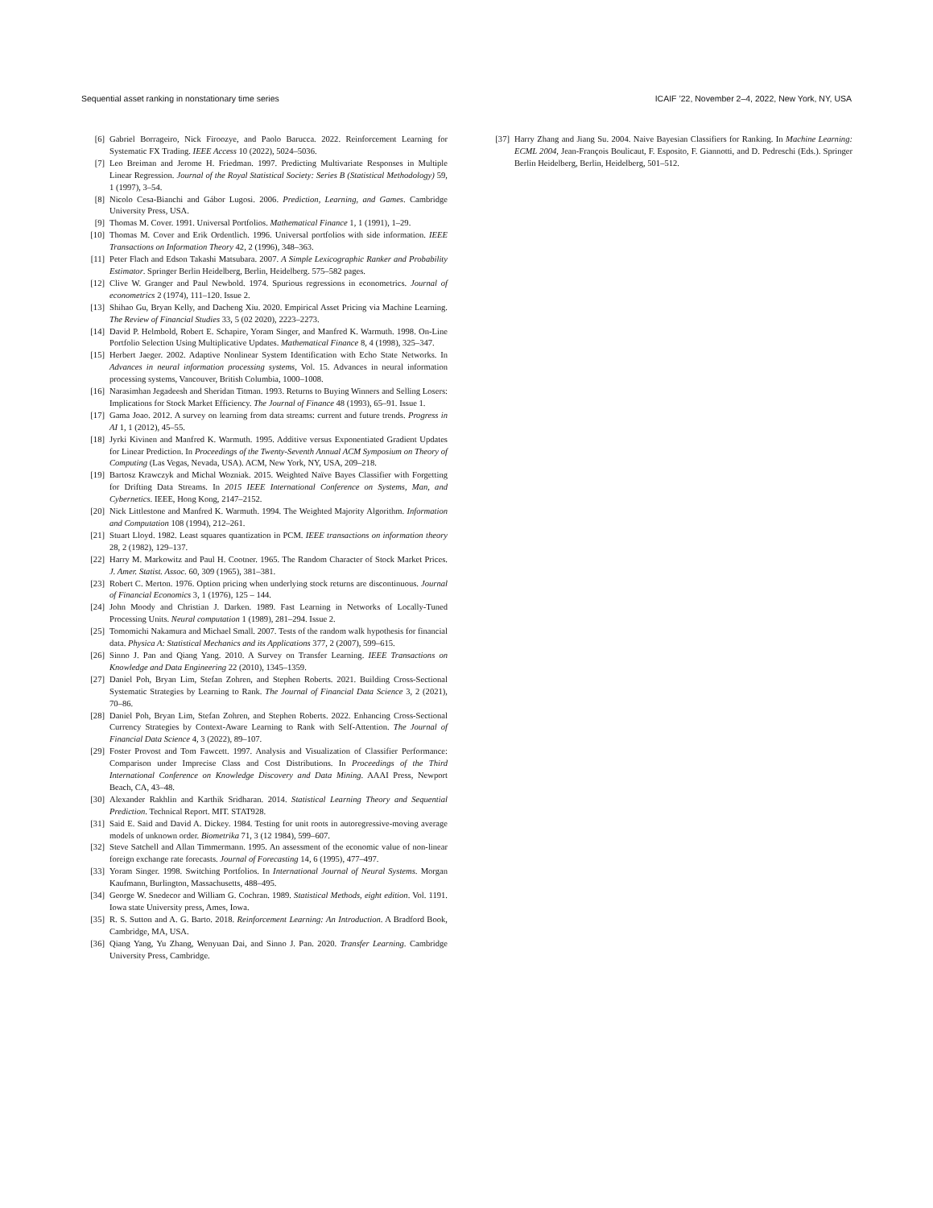Sequential asset ranking in nonstationary time series ICAIF ’22, November 2–4, 2022, New York, NY, USA
[6] Gabriel Borrageiro, Nick Firoozye, and Paolo Barucca. 2022. Reinforcement Learning for Systematic FX Trading. IEEE Access 10 (2022), 5024–5036.
[7] Leo Breiman and Jerome H. Friedman. 1997. Predicting Multivariate Responses in Multiple Linear Regression. Journal of the Royal Statistical Society: Series B (Statistical Methodology) 59, 1 (1997), 3–54.
[8] Nicolo Cesa-Bianchi and Gábor Lugosi. 2006. Prediction, Learning, and Games. Cambridge University Press, USA.
[9] Thomas M. Cover. 1991. Universal Portfolios. Mathematical Finance 1, 1 (1991), 1–29.
[10] Thomas M. Cover and Erik Ordentlich. 1996. Universal portfolios with side information. IEEE Transactions on Information Theory 42, 2 (1996), 348–363.
[11] Peter Flach and Edson Takashi Matsubara. 2007. A Simple Lexicographic Ranker and Probability Estimator. Springer Berlin Heidelberg, Berlin, Heidelberg. 575–582 pages.
[12] Clive W. Granger and Paul Newbold. 1974. Spurious regressions in econometrics. Journal of econometrics 2 (1974), 111–120. Issue 2.
[13] Shihao Gu, Bryan Kelly, and Dacheng Xiu. 2020. Empirical Asset Pricing via Machine Learning. The Review of Financial Studies 33, 5 (02 2020), 2223–2273.
[14] David P. Helmbold, Robert E. Schapire, Yoram Singer, and Manfred K. Warmuth. 1998. On-Line Portfolio Selection Using Multiplicative Updates. Mathematical Finance 8, 4 (1998), 325–347.
[15] Herbert Jaeger. 2002. Adaptive Nonlinear System Identification with Echo State Networks. In Advances in neural information processing systems, Vol. 15. Advances in neural information processing systems, Vancouver, British Columbia, 1000–1008.
[16] Narasimhan Jegadeesh and Sheridan Titman. 1993. Returns to Buying Winners and Selling Losers: Implications for Stock Market Efficiency. The Journal of Finance 48 (1993), 65–91. Issue 1.
[17] Gama Joao. 2012. A survey on learning from data streams: current and future trends. Progress in AI 1, 1 (2012), 45–55.
[18] Jyrki Kivinen and Manfred K. Warmuth. 1995. Additive versus Exponentiated Gradient Updates for Linear Prediction. In Proceedings of the Twenty-Seventh Annual ACM Symposium on Theory of Computing (Las Vegas, Nevada, USA). ACM, New York, NY, USA, 209–218.
[19] Bartosz Krawczyk and Michal Wozniak. 2015. Weighted Naïve Bayes Classifier with Forgetting for Drifting Data Streams. In 2015 IEEE International Conference on Systems, Man, and Cybernetics. IEEE, Hong Kong, 2147–2152.
[20] Nick Littlestone and Manfred K. Warmuth. 1994. The Weighted Majority Algorithm. Information and Computation 108 (1994), 212–261.
[21] Stuart Lloyd. 1982. Least squares quantization in PCM. IEEE transactions on information theory 28, 2 (1982), 129–137.
[22] Harry M. Markowitz and Paul H. Cootner. 1965. The Random Character of Stock Market Prices. J. Amer. Statist. Assoc. 60, 309 (1965), 381–381.
[23] Robert C. Merton. 1976. Option pricing when underlying stock returns are discontinuous. Journal of Financial Economics 3, 1 (1976), 125 – 144.
[24] John Moody and Christian J. Darken. 1989. Fast Learning in Networks of Locally-Tuned Processing Units. Neural computation 1 (1989), 281–294. Issue 2.
[25] Tomomichi Nakamura and Michael Small. 2007. Tests of the random walk hypothesis for financial data. Physica A: Statistical Mechanics and its Applications 377, 2 (2007), 599–615.
[26] Sinno J. Pan and Qiang Yang. 2010. A Survey on Transfer Learning. IEEE Transactions on Knowledge and Data Engineering 22 (2010), 1345–1359.
[27] Daniel Poh, Bryan Lim, Stefan Zohren, and Stephen Roberts. 2021. Building Cross-Sectional Systematic Strategies by Learning to Rank. The Journal of Financial Data Science 3, 2 (2021), 70–86.
[28] Daniel Poh, Bryan Lim, Stefan Zohren, and Stephen Roberts. 2022. Enhancing Cross-Sectional Currency Strategies by Context-Aware Learning to Rank with Self-Attention. The Journal of Financial Data Science 4, 3 (2022), 89–107.
[29] Foster Provost and Tom Fawcett. 1997. Analysis and Visualization of Classifier Performance: Comparison under Imprecise Class and Cost Distributions. In Proceedings of the Third International Conference on Knowledge Discovery and Data Mining. AAAI Press, Newport Beach, CA, 43–48.
[30] Alexander Rakhlin and Karthik Sridharan. 2014. Statistical Learning Theory and Sequential Prediction. Technical Report. MIT. STAT928.
[31] Said E. Said and David A. Dickey. 1984. Testing for unit roots in autoregressive-moving average models of unknown order. Biometrika 71, 3 (12 1984), 599–607.
[32] Steve Satchell and Allan Timmermann. 1995. An assessment of the economic value of non-linear foreign exchange rate forecasts. Journal of Forecasting 14, 6 (1995), 477–497.
[33] Yoram Singer. 1998. Switching Portfolios. In International Journal of Neural Systems. Morgan Kaufmann, Burlington, Massachusetts, 488–495.
[34] George W. Snedecor and William G. Cochran. 1989. Statistical Methods, eight edition. Vol. 1191. Iowa state University press, Ames, Iowa.
[35] R. S. Sutton and A. G. Barto. 2018. Reinforcement Learning: An Introduction. A Bradford Book, Cambridge, MA, USA.
[36] Qiang Yang, Yu Zhang, Wenyuan Dai, and Sinno J. Pan. 2020. Transfer Learning. Cambridge University Press, Cambridge.
[37] Harry Zhang and Jiang Su. 2004. Naive Bayesian Classifiers for Ranking. In Machine Learning: ECML 2004, Jean-François Boulicaut, F. Esposito, F. Giannotti, and D. Pedreschi (Eds.). Springer Berlin Heidelberg, Berlin, Heidelberg, 501–512.